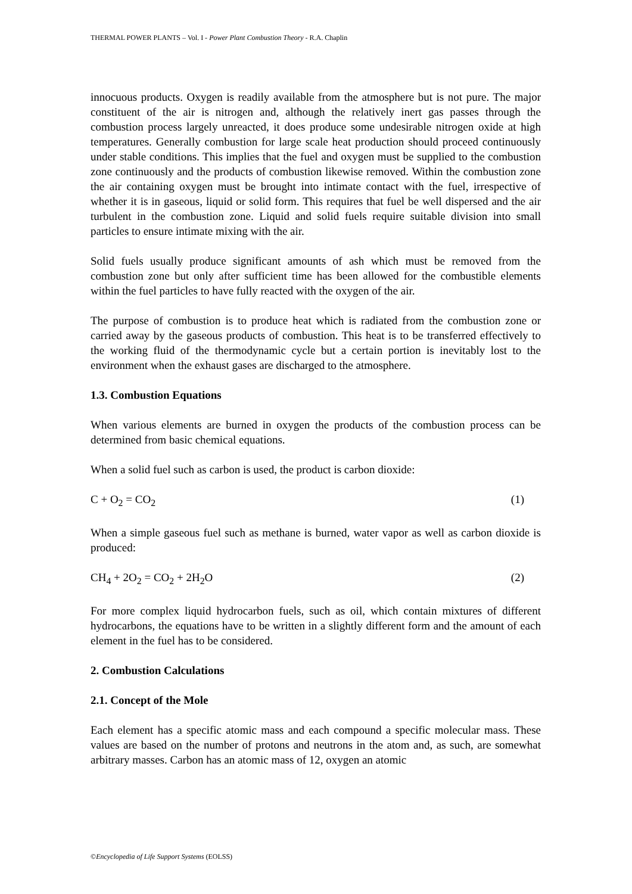THERMAL POWER PLANTS – Vol. I - Power Plant Combustion Theory - R.A. Chaplin
innocuous products. Oxygen is readily available from the atmosphere but is not pure. The major constituent of the air is nitrogen and, although the relatively inert gas passes through the combustion process largely unreacted, it does produce some undesirable nitrogen oxide at high temperatures. Generally combustion for large scale heat production should proceed continuously under stable conditions. This implies that the fuel and oxygen must be supplied to the combustion zone continuously and the products of combustion likewise removed. Within the combustion zone the air containing oxygen must be brought into intimate contact with the fuel, irrespective of whether it is in gaseous, liquid or solid form. This requires that fuel be well dispersed and the air turbulent in the combustion zone. Liquid and solid fuels require suitable division into small particles to ensure intimate mixing with the air.
Solid fuels usually produce significant amounts of ash which must be removed from the combustion zone but only after sufficient time has been allowed for the combustible elements within the fuel particles to have fully reacted with the oxygen of the air.
The purpose of combustion is to produce heat which is radiated from the combustion zone or carried away by the gaseous products of combustion. This heat is to be transferred effectively to the working fluid of the thermodynamic cycle but a certain portion is inevitably lost to the environment when the exhaust gases are discharged to the atmosphere.
1.3. Combustion Equations
When various elements are burned in oxygen the products of the combustion process can be determined from basic chemical equations.
When a solid fuel such as carbon is used, the product is carbon dioxide:
C + O<sub>2</sub> = CO<sub>2</sub> (1)
When a simple gaseous fuel such as methane is burned, water vapor as well as carbon dioxide is produced:
CH<sub>4</sub> + 2O<sub>2</sub> = CO<sub>2</sub> + 2H<sub>2</sub>O (2)
For more complex liquid hydrocarbon fuels, such as oil, which contain mixtures of different hydrocarbons, the equations have to be written in a slightly different form and the amount of each element in the fuel has to be considered.
2. Combustion Calculations
2.1. Concept of the Mole
Each element has a specific atomic mass and each compound a specific molecular mass. These values are based on the number of protons and neutrons in the atom and, as such, are somewhat arbitrary masses. Carbon has an atomic mass of 12, oxygen an atomic
©Encyclopedia of Life Support Systems (EOLSS)